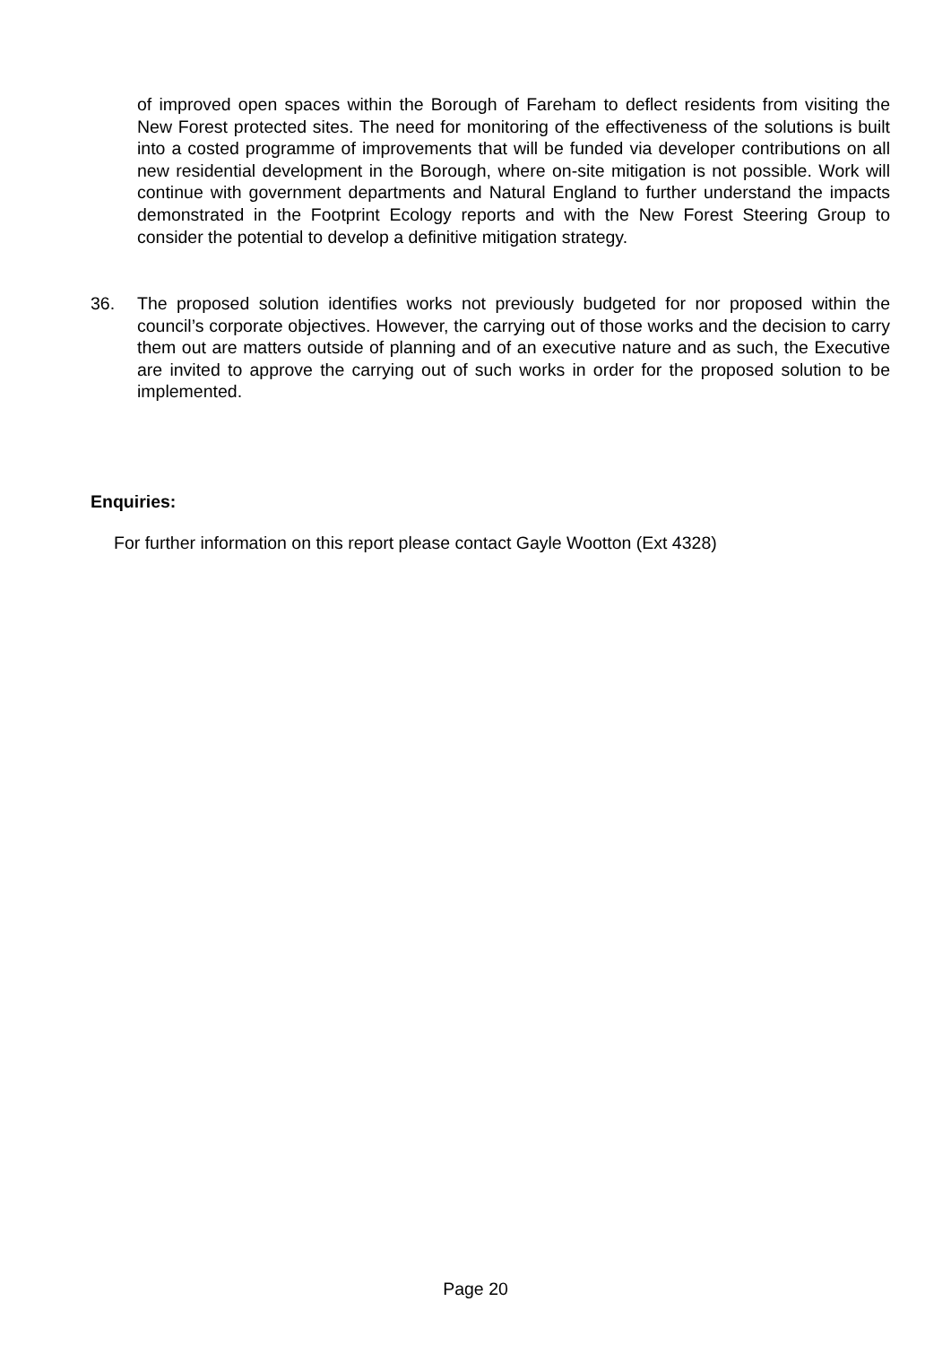of improved open spaces within the Borough of Fareham to deflect residents from visiting the New Forest protected sites. The need for monitoring of the effectiveness of the solutions is built into a costed programme of improvements that will be funded via developer contributions on all new residential development in the Borough, where on-site mitigation is not possible. Work will continue with government departments and Natural England to further understand the impacts demonstrated in the Footprint Ecology reports and with the New Forest Steering Group to consider the potential to develop a definitive mitigation strategy.
36.
The proposed solution identifies works not previously budgeted for nor proposed within the council’s corporate objectives. However, the carrying out of those works and the decision to carry them out are matters outside of planning and of an executive nature and as such, the Executive are invited to approve the carrying out of such works in order for the proposed solution to be implemented.
Enquiries:
For further information on this report please contact Gayle Wootton (Ext 4328)
Page 20